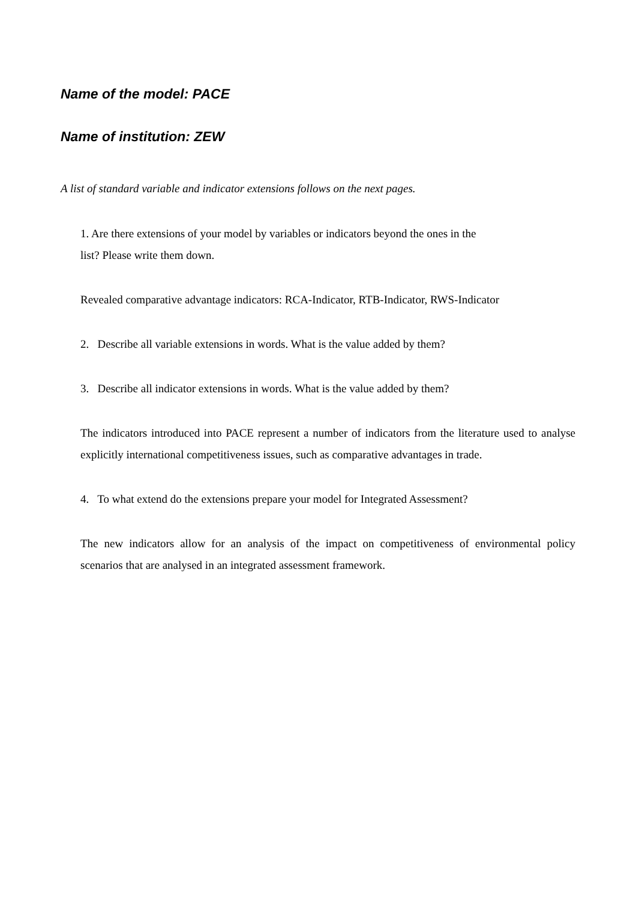Name of the model: PACE
Name of institution: ZEW
A list of standard variable and indicator extensions follows on the next pages.
1. Are there extensions of your model by variables or indicators beyond the ones in the
list? Please write them down.
Revealed comparative advantage indicators: RCA-Indicator, RTB-Indicator, RWS-Indicator
2. Describe all variable extensions in words. What is the value added by them?
3. Describe all indicator extensions in words. What is the value added by them?
The indicators introduced into PACE represent a number of indicators from the literature used to analyse explicitly international competitiveness issues, such as comparative advantages in trade.
4. To what extend do the extensions prepare your model for Integrated Assessment?
The new indicators allow for an analysis of the impact on competitiveness of environmental policy scenarios that are analysed in an integrated assessment framework.